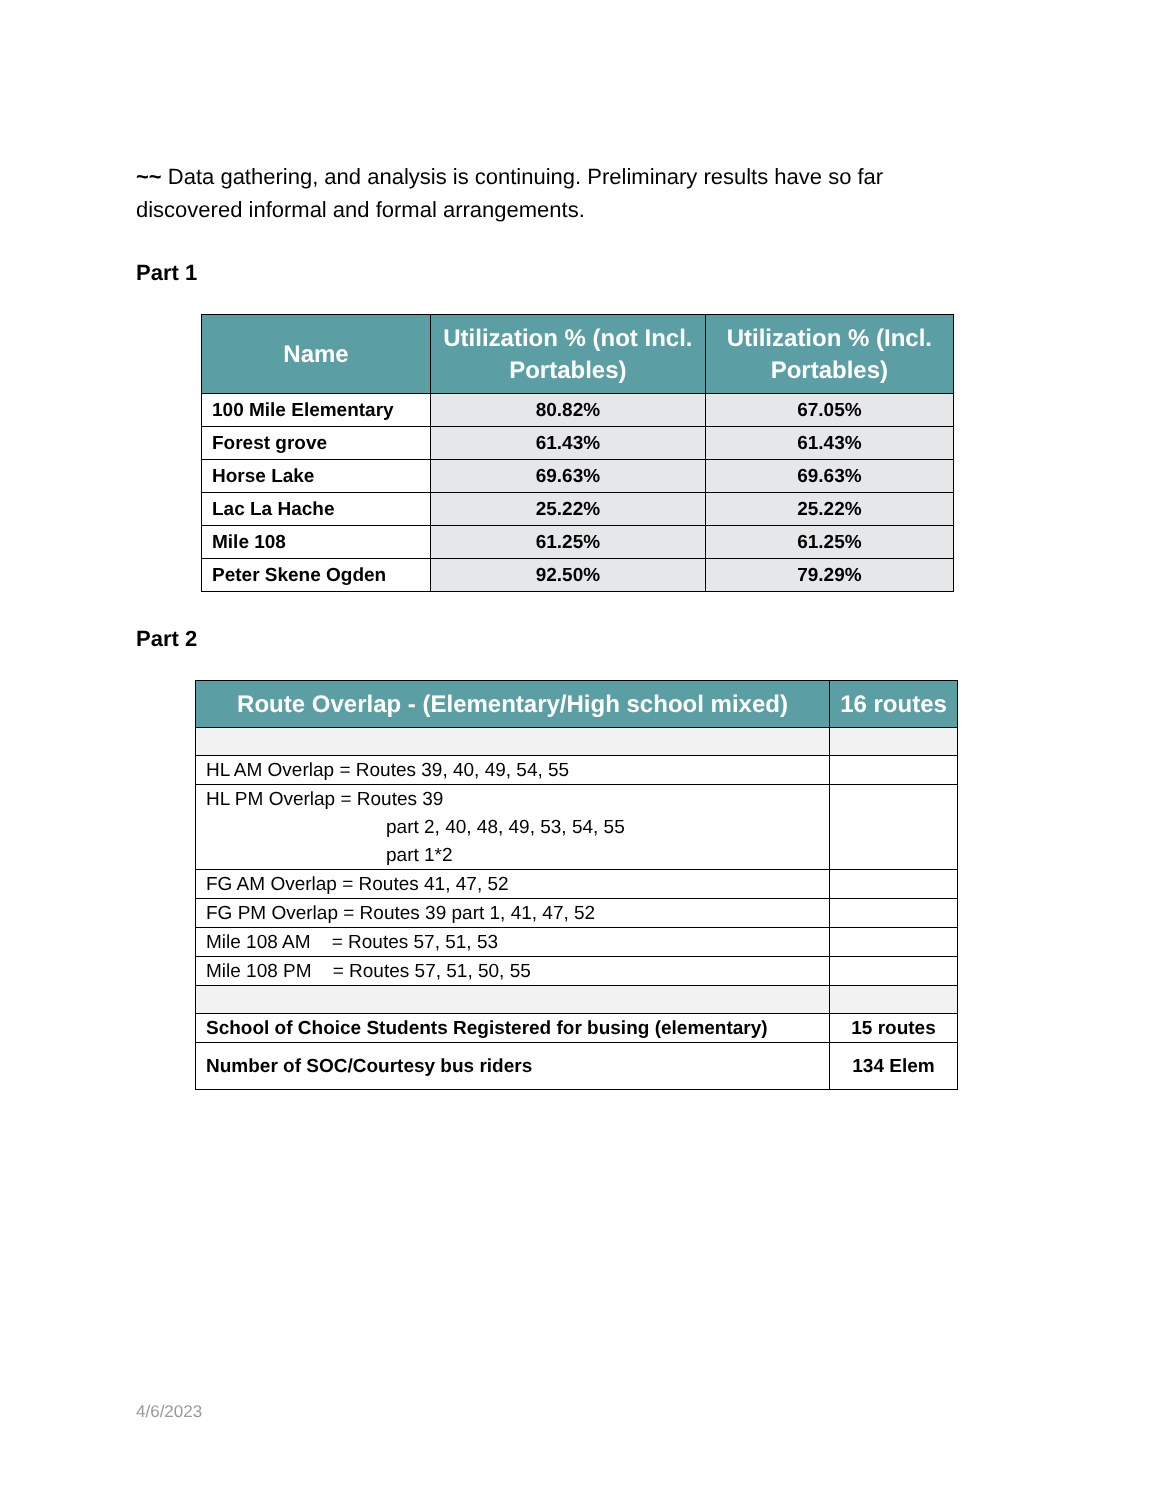~~ Data gathering, and analysis is continuing. Preliminary results have so far discovered informal and formal arrangements.
Part 1
| Name | Utilization % (not Incl. Portables) | Utilization % (Incl. Portables) |
| --- | --- | --- |
| 100 Mile Elementary | 80.82% | 67.05% |
| Forest grove | 61.43% | 61.43% |
| Horse Lake | 69.63% | 69.63% |
| Lac La Hache | 25.22% | 25.22% |
| Mile 108 | 61.25% | 61.25% |
| Peter Skene Ogden | 92.50% | 79.29% |
Part 2
| Route Overlap - (Elementary/High school mixed) | 16 routes |
| --- | --- |
| HL AM Overlap = Routes 39, 40, 49, 54, 55 | |
| HL PM Overlap = Routes 39 part 2, 40, 48, 49, 53, 54, 55 part 1*2 | |
| FG AM Overlap = Routes 41, 47, 52 | |
| FG PM Overlap = Routes 39 part 1, 41, 47, 52 | |
| Mile 108 AM = Routes 57, 51, 53 | |
| Mile 108 PM = Routes 57, 51, 50, 55 | |
| School of Choice Students Registered for busing (elementary) | 15 routes |
| Number of SOC/Courtesy bus riders | 134 Elem |
4/6/2023